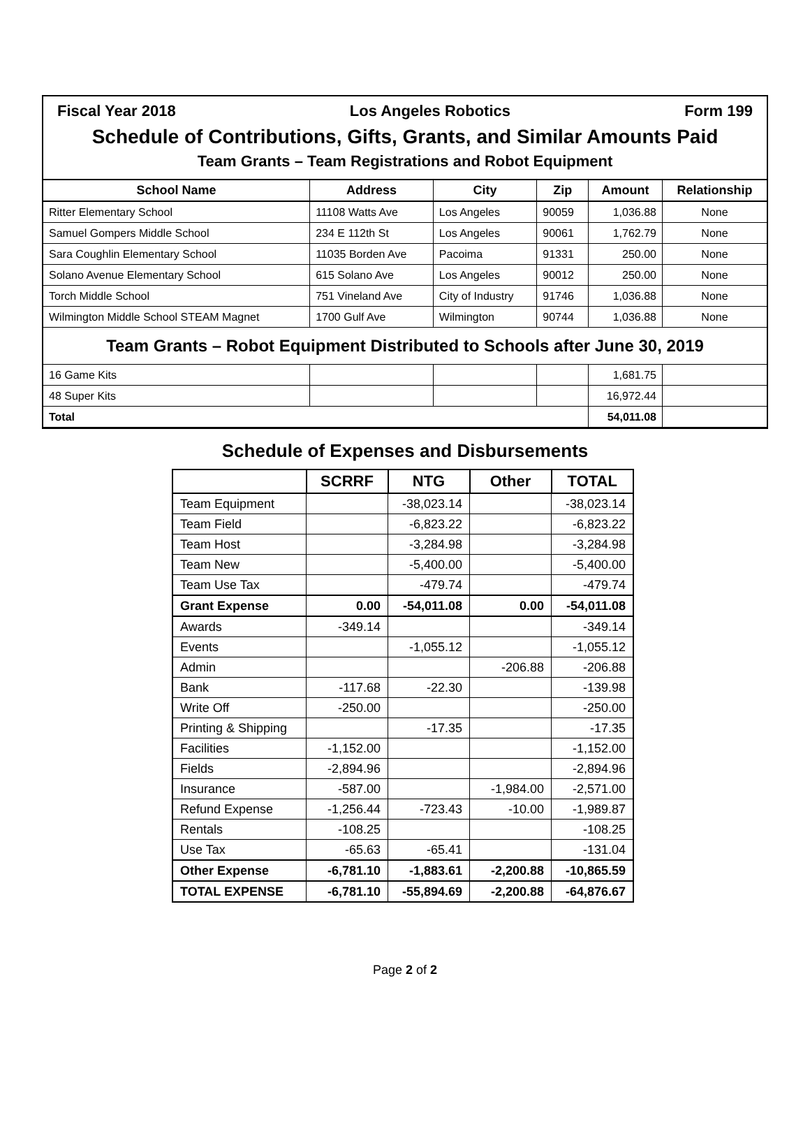Fiscal Year 2018 Los Angeles Robotics Form 199
Schedule of Contributions, Gifts, Grants, and Similar Amounts Paid
Team Grants – Team Registrations and Robot Equipment
| School Name | Address | City | Zip | Amount | Relationship |
| --- | --- | --- | --- | --- | --- |
| Ritter Elementary School | 11108 Watts Ave | Los Angeles | 90059 | 1,036.88 | None |
| Samuel Gompers Middle School | 234 E 112th St | Los Angeles | 90061 | 1,762.79 | None |
| Sara Coughlin Elementary School | 11035 Borden Ave | Pacoima | 91331 | 250.00 | None |
| Solano Avenue Elementary School | 615 Solano Ave | Los Angeles | 90012 | 250.00 | None |
| Torch Middle School | 751 Vineland Ave | City of Industry | 91746 | 1,036.88 | None |
| Wilmington Middle School STEAM Magnet | 1700 Gulf Ave | Wilmington | 90744 | 1,036.88 | None |
| Team Grants – Robot Equipment Distributed to Schools after June 30, 2019 | | | | | |
| 16 Game Kits | | | | 1,681.75 | |
| 48 Super Kits | | | | 16,972.44 | |
| Total | | | | 54,011.08 | |
Schedule of Expenses and Disbursements
| | SCRRF | NTG | Other | TOTAL |
| --- | --- | --- | --- | --- |
| Team Equipment | | -38,023.14 | | -38,023.14 |
| Team Field | | -6,823.22 | | -6,823.22 |
| Team Host | | -3,284.98 | | -3,284.98 |
| Team New | | -5,400.00 | | -5,400.00 |
| Team Use Tax | | -479.74 | | -479.74 |
| Grant Expense | 0.00 | -54,011.08 | 0.00 | -54,011.08 |
| Awards | -349.14 | | | -349.14 |
| Events | | -1,055.12 | | -1,055.12 |
| Admin | | | -206.88 | -206.88 |
| Bank | -117.68 | -22.30 | | -139.98 |
| Write Off | -250.00 | | | -250.00 |
| Printing & Shipping | | -17.35 | | -17.35 |
| Facilities | -1,152.00 | | | -1,152.00 |
| Fields | -2,894.96 | | | -2,894.96 |
| Insurance | -587.00 | | -1,984.00 | -2,571.00 |
| Refund Expense | -1,256.44 | -723.43 | -10.00 | -1,989.87 |
| Rentals | -108.25 | | | -108.25 |
| Use Tax | -65.63 | -65.41 | | -131.04 |
| Other Expense | -6,781.10 | -1,883.61 | -2,200.88 | -10,865.59 |
| TOTAL EXPENSE | -6,781.10 | -55,894.69 | -2,200.88 | -64,876.67 |
Page 2 of 2